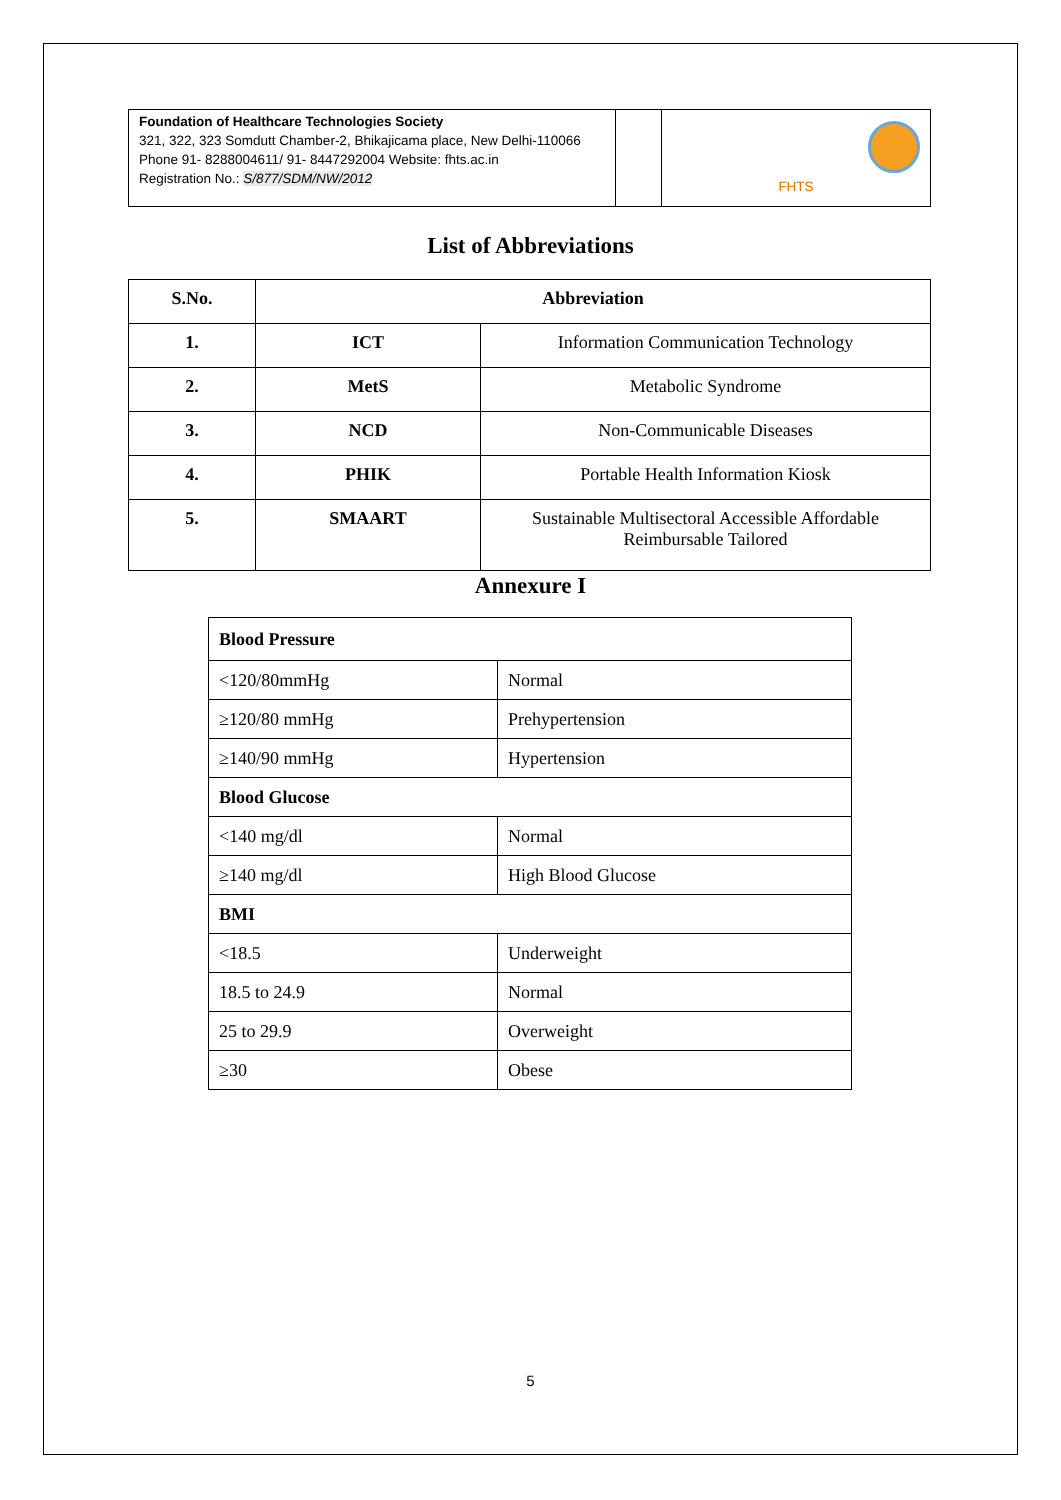| Foundation of Healthcare Technologies Society 321, 322, 323 Somdutt Chamber-2, Bhikajicama place, New Delhi-110066 Phone 91- 8288004611/ 91- 8447292004 Website: fhts.ac.in Registration No.: S/877/SDM/NW/2012 | | FHTS |
List of Abbreviations
| S.No. | Abbreviation | |
| --- | --- | --- |
| 1. | ICT | Information Communication Technology |
| 2. | MetS | Metabolic Syndrome |
| 3. | NCD | Non-Communicable Diseases |
| 4. | PHIK | Portable Health Information Kiosk |
| 5. | SMAART | Sustainable Multisectoral Accessible Affordable Reimbursable Tailored |
Annexure I
| Blood Pressure | |
| <120/80mmHg | Normal |
| ≥120/80 mmHg | Prehypertension |
| ≥140/90 mmHg | Hypertension |
| Blood Glucose | |
| <140 mg/dl | Normal |
| ≥140 mg/dl | High Blood Glucose |
| BMI | |
| <18.5 | Underweight |
| 18.5 to 24.9 | Normal |
| 25 to 29.9 | Overweight |
| ≥30 | Obese |
5